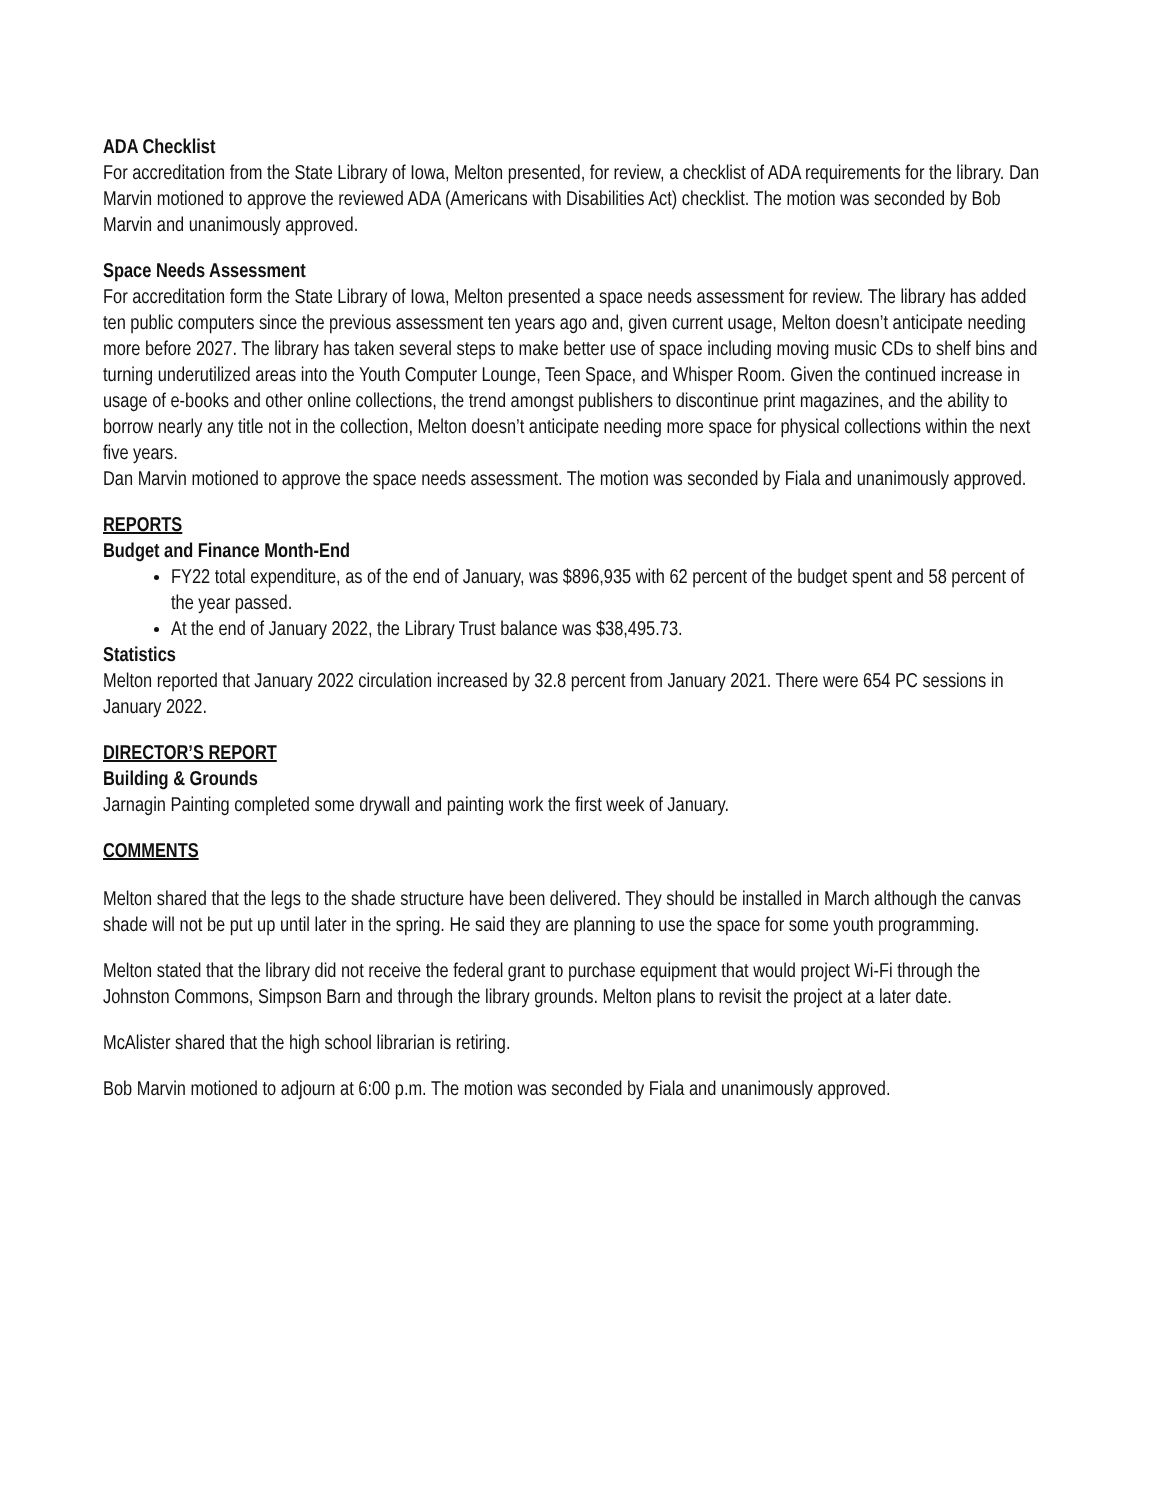ADA Checklist
For accreditation from the State Library of Iowa, Melton presented, for review, a checklist of ADA requirements for the library. Dan Marvin motioned to approve the reviewed ADA (Americans with Disabilities Act) checklist. The motion was seconded by Bob Marvin and unanimously approved.
Space Needs Assessment
For accreditation form the State Library of Iowa, Melton presented a space needs assessment for review. The library has added ten public computers since the previous assessment ten years ago and, given current usage, Melton doesn’t anticipate needing more before 2027. The library has taken several steps to make better use of space including moving music CDs to shelf bins and turning underutilized areas into the Youth Computer Lounge, Teen Space, and Whisper Room. Given the continued increase in usage of e-books and other online collections, the trend amongst publishers to discontinue print magazines, and the ability to borrow nearly any title not in the collection, Melton doesn’t anticipate needing more space for physical collections within the next five years.
Dan Marvin motioned to approve the space needs assessment. The motion was seconded by Fiala and unanimously approved.
REPORTS
Budget and Finance Month-End
FY22 total expenditure, as of the end of January, was $896,935 with 62 percent of the budget spent and 58 percent of the year passed.
At the end of January 2022, the Library Trust balance was $38,495.73.
Statistics
Melton reported that January 2022 circulation increased by 32.8 percent from January 2021. There were 654 PC sessions in January 2022.
DIRECTOR’S REPORT
Building & Grounds
Jarnagin Painting completed some drywall and painting work the first week of January.
COMMENTS
Melton shared that the legs to the shade structure have been delivered. They should be installed in March although the canvas shade will not be put up until later in the spring. He said they are planning to use the space for some youth programming.
Melton stated that the library did not receive the federal grant to purchase equipment that would project Wi-Fi through the Johnston Commons, Simpson Barn and through the library grounds. Melton plans to revisit the project at a later date.
McAlister shared that the high school librarian is retiring.
Bob Marvin motioned to adjourn at 6:00 p.m. The motion was seconded by Fiala and unanimously approved.